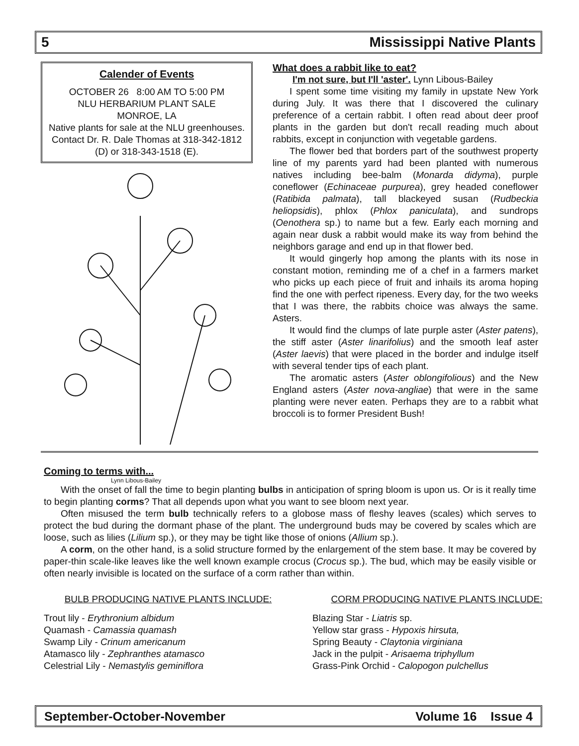5 Mississippi Native Plants
Calender of Events
OCTOBER 26 8:00 AM TO 5:00 PM
NLU HERBARIUM PLANT SALE
MONROE, LA
Native plants for sale at the NLU greenhouses. Contact Dr. R. Dale Thomas at 318-342-1812 (D) or 318-343-1518 (E).
What does a rabbit like to eat?
I'm not sure, but I'll 'aster'. Lynn Libous-Bailey
I spent some time visiting my family in upstate New York during July. It was there that I discovered the culinary preference of a certain rabbit. I often read about deer proof plants in the garden but don't recall reading much about rabbits, except in conjunction with vegetable gardens.
The flower bed that borders part of the southwest property line of my parents yard had been planted with numerous natives including bee-balm (Monarda didyma), purple coneflower (Echinaceae purpurea), grey headed coneflower (Ratibida palmata), tall blackeyed susan (Rudbeckia heliopsidis), phlox (Phlox paniculata), and sundrops (Oenothera sp.) to name but a few. Early each morning and again near dusk a rabbit would make its way from behind the neighbors garage and end up in that flower bed.
It would gingerly hop among the plants with its nose in constant motion, reminding me of a chef in a farmers market who picks up each piece of fruit and inhails its aroma hoping find the one with perfect ripeness. Every day, for the two weeks that I was there, the rabbits choice was always the same. Asters.
It would find the clumps of late purple aster (Aster patens), the stiff aster (Aster linarifolius) and the smooth leaf aster (Aster laevis) that were placed in the border and indulge itself with several tender tips of each plant.
The aromatic asters (Aster oblongifolious) and the New England asters (Aster nova-angliae) that were in the same planting were never eaten. Perhaps they are to a rabbit what broccoli is to former President Bush!
Coming to terms with...
Lynn Libous-Bailey
With the onset of fall the time to begin planting bulbs in anticipation of spring bloom is upon us. Or is it really time to begin planting corms? That all depends upon what you want to see bloom next year.
Often misused the term bulb technically refers to a globose mass of fleshy leaves (scales) which serves to protect the bud during the dormant phase of the plant. The underground buds may be covered by scales which are loose, such as lilies (Lilium sp.), or they may be tight like those of onions (Allium sp.).
A corm, on the other hand, is a solid structure formed by the enlargement of the stem base. It may be covered by paper-thin scale-like leaves like the well known example crocus (Crocus sp.). The bud, which may be easily visible or often nearly invisible is located on the surface of a corm rather than within.
BULB PRODUCING NATIVE PLANTS INCLUDE:
Trout lily - Erythronium albidum
Quamash - Camassia quamash
Swamp Lily - Crinum americanum
Atamasco lily - Zephranthes atamasco
Celestrial Lily - Nemastylis geminiflora
CORM PRODUCING NATIVE PLANTS INCLUDE:
Blazing Star - Liatris sp.
Yellow star grass - Hypoxis hirsuta,
Spring Beauty - Claytonia virginiana
Jack in the pulpit - Arisaema triphyllum
Grass-Pink Orchid - Calopogon pulchellus
September-October-November Volume 16 Issue 4